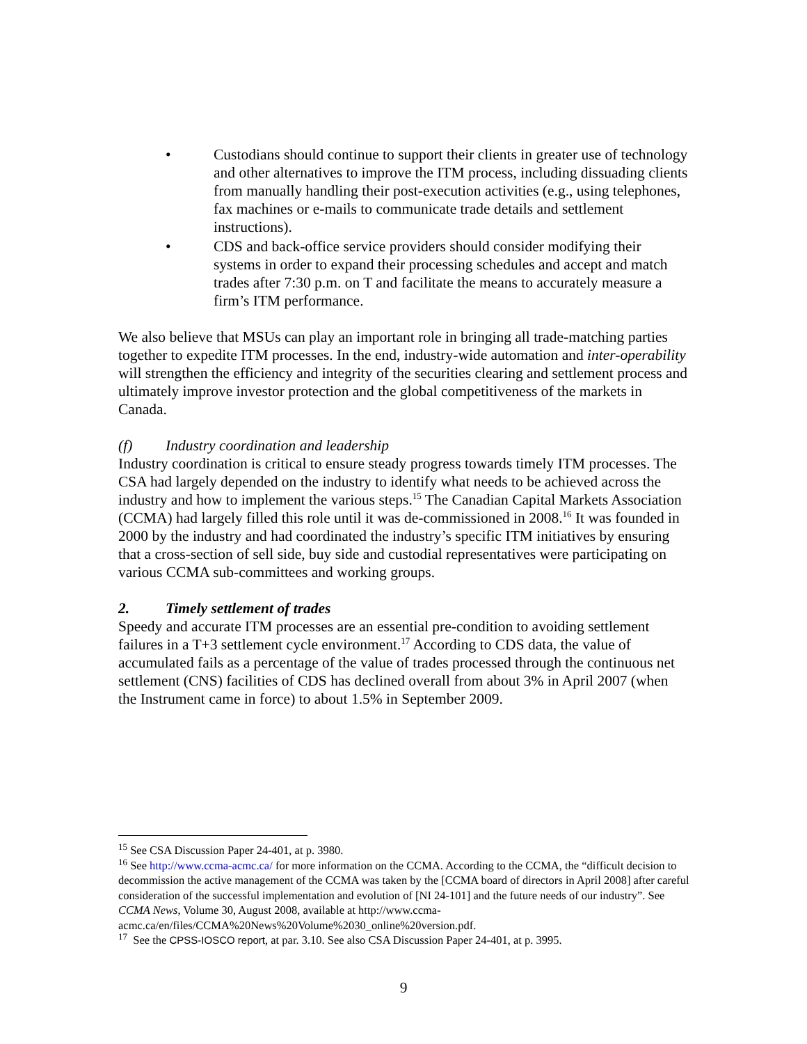• Custodians should continue to support their clients in greater use of technology and other alternatives to improve the ITM process, including dissuading clients from manually handling their post-execution activities (e.g., using telephones, fax machines or e-mails to communicate trade details and settlement instructions).
• CDS and back-office service providers should consider modifying their systems in order to expand their processing schedules and accept and match trades after 7:30 p.m. on T and facilitate the means to accurately measure a firm’s ITM performance.
We also believe that MSUs can play an important role in bringing all trade-matching parties together to expedite ITM processes. In the end, industry-wide automation and inter-operability will strengthen the efficiency and integrity of the securities clearing and settlement process and ultimately improve investor protection and the global competitiveness of the markets in Canada.
(f) Industry coordination and leadership
Industry coordination is critical to ensure steady progress towards timely ITM processes. The CSA had largely depended on the industry to identify what needs to be achieved across the industry and how to implement the various steps.<sup>15</sup> The Canadian Capital Markets Association (CCMA) had largely filled this role until it was de-commissioned in 2008.<sup>16</sup> It was founded in 2000 by the industry and had coordinated the industry’s specific ITM initiatives by ensuring that a cross-section of sell side, buy side and custodial representatives were participating on various CCMA sub-committees and working groups.
2. Timely settlement of trades
Speedy and accurate ITM processes are an essential pre-condition to avoiding settlement failures in a T+3 settlement cycle environment.<sup>17</sup> According to CDS data, the value of accumulated fails as a percentage of the value of trades processed through the continuous net settlement (CNS) facilities of CDS has declined overall from about 3% in April 2007 (when the Instrument came in force) to about 1.5% in September 2009.
<sup>15</sup> See CSA Discussion Paper 24-401, at p. 3980.
<sup>16</sup> See http://www.ccma-acmc.ca/ for more information on the CCMA. According to the CCMA, the “difficult decision to decommission the active management of the CCMA was taken by the [CCMA board of directors in April 2008] after careful consideration of the successful implementation and evolution of [NI 24-101] and the future needs of our industry”. See CCMA News, Volume 30, August 2008, available at http://www.ccma-acmc.ca/en/files/CCMA%20News%20Volume%2030_online%20version.pdf.
<sup>17</sup> See the CPSS-IOSCO report, at par. 3.10. See also CSA Discussion Paper 24-401, at p. 3995.
9